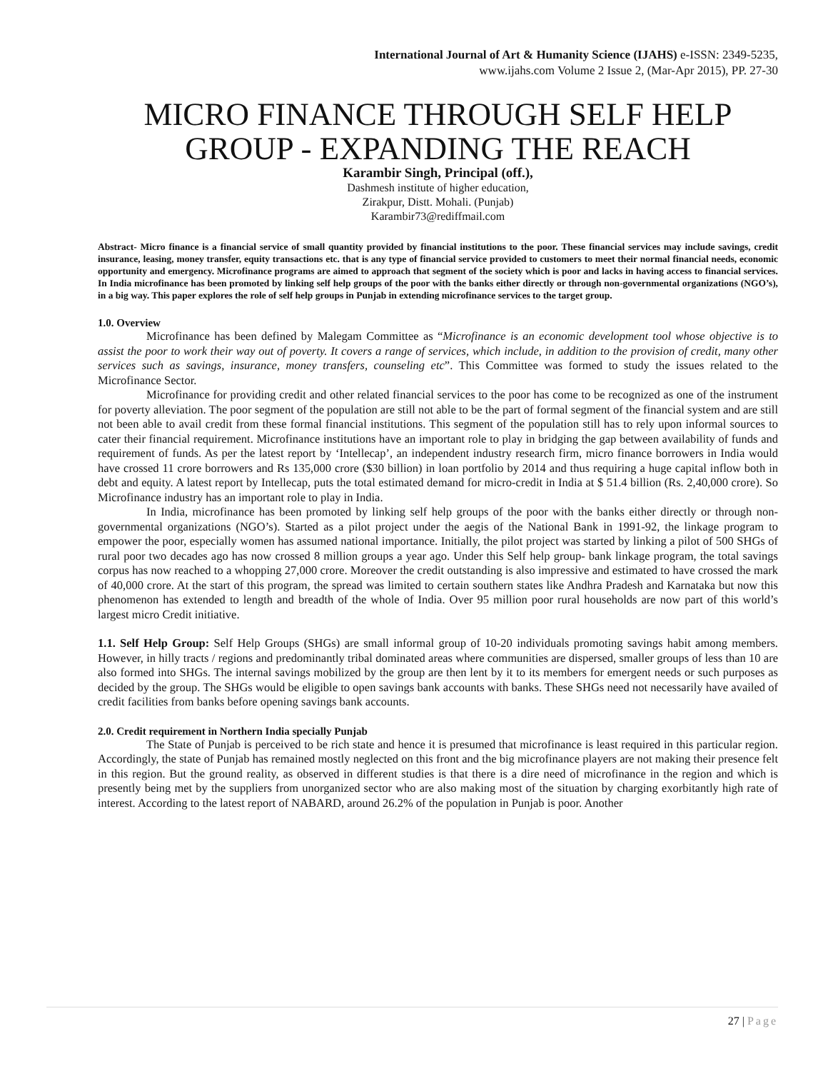International Journal of Art & Humanity Science (IJAHS) e-ISSN: 2349-5235,
www.ijahs.com Volume 2 Issue 2, (Mar-Apr 2015), PP. 27-30
MICRO FINANCE THROUGH SELF HELP GROUP - EXPANDING THE REACH
Karambir Singh, Principal (off.),
Dashmesh institute of higher education,
Zirakpur, Distt. Mohali. (Punjab)
Karambir73@rediffmail.com
Abstract- Micro finance is a financial service of small quantity provided by financial institutions to the poor. These financial services may include savings, credit insurance, leasing, money transfer, equity transactions etc. that is any type of financial service provided to customers to meet their normal financial needs, economic opportunity and emergency. Microfinance programs are aimed to approach that segment of the society which is poor and lacks in having access to financial services. In India microfinance has been promoted by linking self help groups of the poor with the banks either directly or through non-governmental organizations (NGO’s), in a big way. This paper explores the role of self help groups in Punjab in extending microfinance services to the target group.
1.0. Overview
Microfinance has been defined by Malegam Committee as “Microfinance is an economic development tool whose objective is to assist the poor to work their way out of poverty. It covers a range of services, which include, in addition to the provision of credit, many other services such as savings, insurance, money transfers, counseling etc”. This Committee was formed to study the issues related to the Microfinance Sector.
Microfinance for providing credit and other related financial services to the poor has come to be recognized as one of the instrument for poverty alleviation. The poor segment of the population are still not able to be the part of formal segment of the financial system and are still not been able to avail credit from these formal financial institutions. This segment of the population still has to rely upon informal sources to cater their financial requirement. Microfinance institutions have an important role to play in bridging the gap between availability of funds and requirement of funds. As per the latest report by ‘Intellecap’, an independent industry research firm, micro finance borrowers in India would have crossed 11 crore borrowers and Rs 135,000 crore ($30 billion) in loan portfolio by 2014 and thus requiring a huge capital inflow both in debt and equity. A latest report by Intellecap, puts the total estimated demand for micro-credit in India at $ 51.4 billion (Rs. 2,40,000 crore). So Microfinance industry has an important role to play in India.
In India, microfinance has been promoted by linking self help groups of the poor with the banks either directly or through non-governmental organizations (NGO’s). Started as a pilot project under the aegis of the National Bank in 1991-92, the linkage program to empower the poor, especially women has assumed national importance. Initially, the pilot project was started by linking a pilot of 500 SHGs of rural poor two decades ago has now crossed 8 million groups a year ago. Under this Self help group- bank linkage program, the total savings corpus has now reached to a whopping 27,000 crore. Moreover the credit outstanding is also impressive and estimated to have crossed the mark of 40,000 crore. At the start of this program, the spread was limited to certain southern states like Andhra Pradesh and Karnataka but now this phenomenon has extended to length and breadth of the whole of India. Over 95 million poor rural households are now part of this world’s largest micro Credit initiative.
1.1. Self Help Group: Self Help Groups (SHGs) are small informal group of 10-20 individuals promoting savings habit among members. However, in hilly tracts / regions and predominantly tribal dominated areas where communities are dispersed, smaller groups of less than 10 are also formed into SHGs. The internal savings mobilized by the group are then lent by it to its members for emergent needs or such purposes as decided by the group. The SHGs would be eligible to open savings bank accounts with banks. These SHGs need not necessarily have availed of credit facilities from banks before opening savings bank accounts.
2.0. Credit requirement in Northern India specially Punjab
The State of Punjab is perceived to be rich state and hence it is presumed that microfinance is least required in this particular region. Accordingly, the state of Punjab has remained mostly neglected on this front and the big microfinance players are not making their presence felt in this region. But the ground reality, as observed in different studies is that there is a dire need of microfinance in the region and which is presently being met by the suppliers from unorganized sector who are also making most of the situation by charging exorbitantly high rate of interest. According to the latest report of NABARD, around 26.2% of the population in Punjab is poor. Another
27 | Page